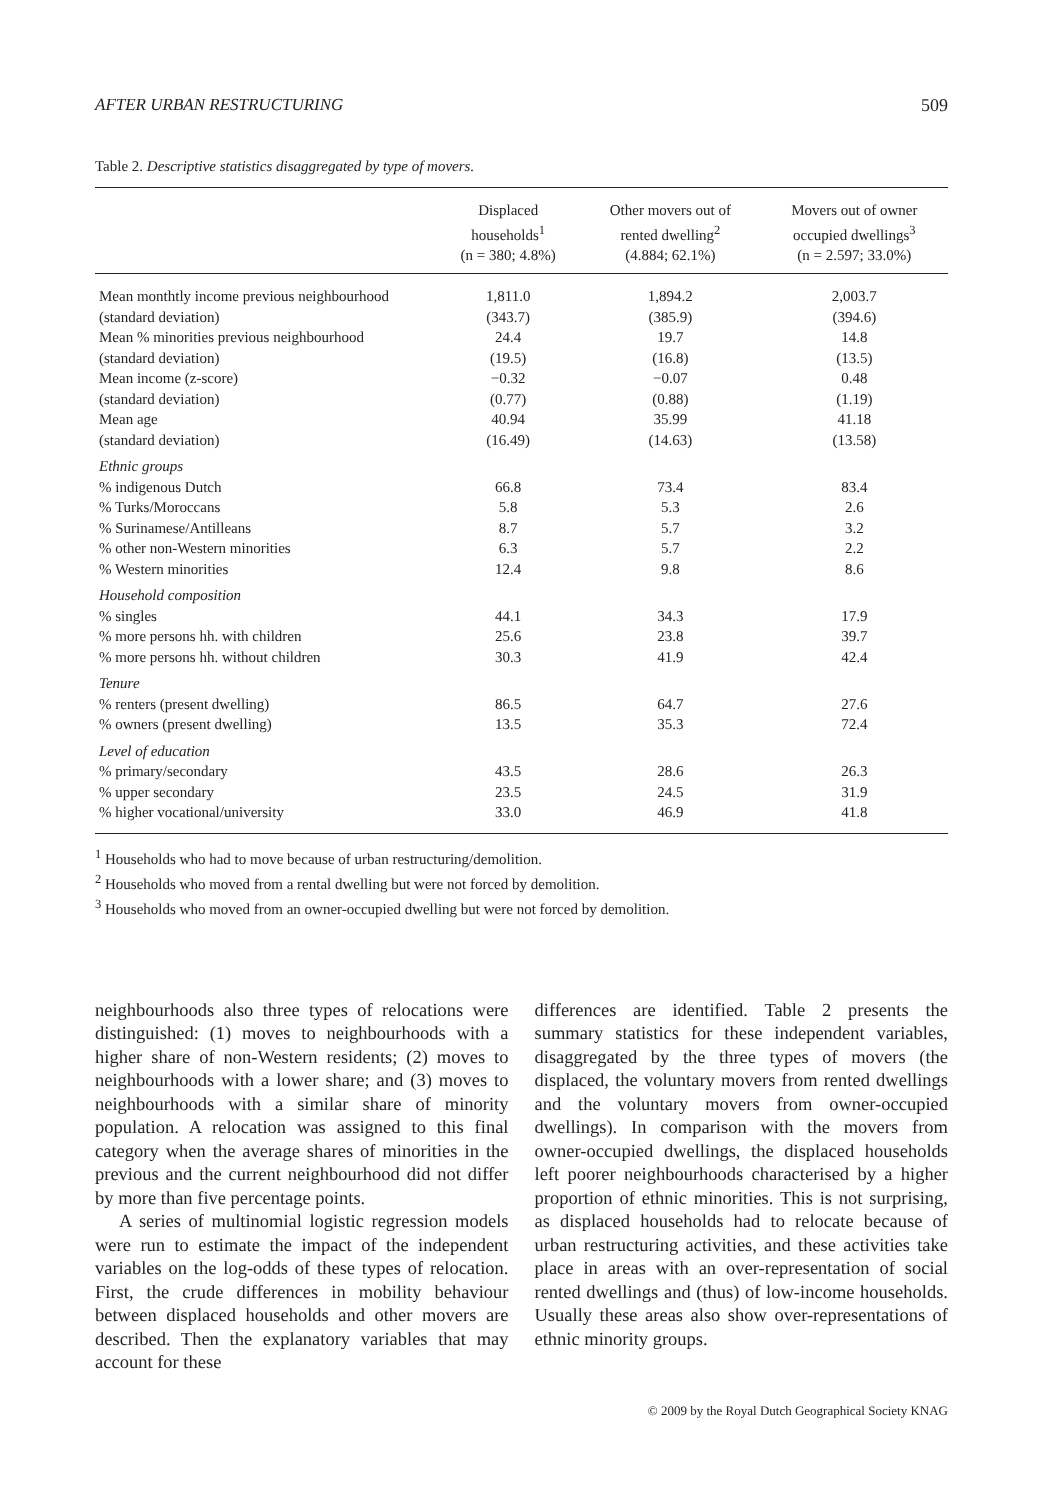AFTER URBAN RESTRUCTURING 509
Table 2. Descriptive statistics disaggregated by type of movers.
| | Displaced households<sup>1</sup> (n = 380; 4.8%) | Other movers out of rented dwelling<sup>2</sup> (4.884; 62.1%) | Movers out of owner occupied dwellings<sup>3</sup> (n = 2.597; 33.0%) |
| --- | --- | --- | --- |
| Mean monthtly income previous neighbourhood | 1,811.0 | 1,894.2 | 2,003.7 |
| (standard deviation) | (343.7) | (385.9) | (394.6) |
| Mean % minorities previous neighbourhood | 24.4 | 19.7 | 14.8 |
| (standard deviation) | (19.5) | (16.8) | (13.5) |
| Mean income (z-score) | −0.32 | −0.07 | 0.48 |
| (standard deviation) | (0.77) | (0.88) | (1.19) |
| Mean age | 40.94 | 35.99 | 41.18 |
| (standard deviation) | (16.49) | (14.63) | (13.58) |
| Ethnic groups | | | |
| % indigenous Dutch | 66.8 | 73.4 | 83.4 |
| % Turks/Moroccans | 5.8 | 5.3 | 2.6 |
| % Surinamese/Antilleans | 8.7 | 5.7 | 3.2 |
| % other non-Western minorities | 6.3 | 5.7 | 2.2 |
| % Western minorities | 12.4 | 9.8 | 8.6 |
| Household composition | | | |
| % singles | 44.1 | 34.3 | 17.9 |
| % more persons hh. with children | 25.6 | 23.8 | 39.7 |
| % more persons hh. without children | 30.3 | 41.9 | 42.4 |
| Tenure | | | |
| % renters (present dwelling) | 86.5 | 64.7 | 27.6 |
| % owners (present dwelling) | 13.5 | 35.3 | 72.4 |
| Level of education | | | |
| % primary/secondary | 43.5 | 28.6 | 26.3 |
| % upper secondary | 23.5 | 24.5 | 31.9 |
| % higher vocational/university | 33.0 | 46.9 | 41.8 |
<sup>1</sup> Households who had to move because of urban restructuring/demolition.
<sup>2</sup> Households who moved from a rental dwelling but were not forced by demolition.
<sup>3</sup> Households who moved from an owner-occupied dwelling but were not forced by demolition.
neighbourhoods also three types of relocations were distinguished: (1) moves to neighbourhoods with a higher share of non-Western residents; (2) moves to neighbourhoods with a lower share; and (3) moves to neighbourhoods with a similar share of minority population. A relocation was assigned to this final category when the average shares of minorities in the previous and the current neighbourhood did not differ by more than five percentage points.
A series of multinomial logistic regression models were run to estimate the impact of the independent variables on the log-odds of these types of relocation. First, the crude differences in mobility behaviour between displaced households and other movers are described. Then the explanatory variables that may account for these
differences are identified. Table 2 presents the summary statistics for these independent variables, disaggregated by the three types of movers (the displaced, the voluntary movers from rented dwellings and the voluntary movers from owner-occupied dwellings). In comparison with the movers from owner-occupied dwellings, the displaced households left poorer neighbourhoods characterised by a higher proportion of ethnic minorities. This is not surprising, as displaced households had to relocate because of urban restructuring activities, and these activities take place in areas with an over-representation of social rented dwellings and (thus) of low-income households. Usually these areas also show over-representations of ethnic minority groups.
© 2009 by the Royal Dutch Geographical Society KNAG